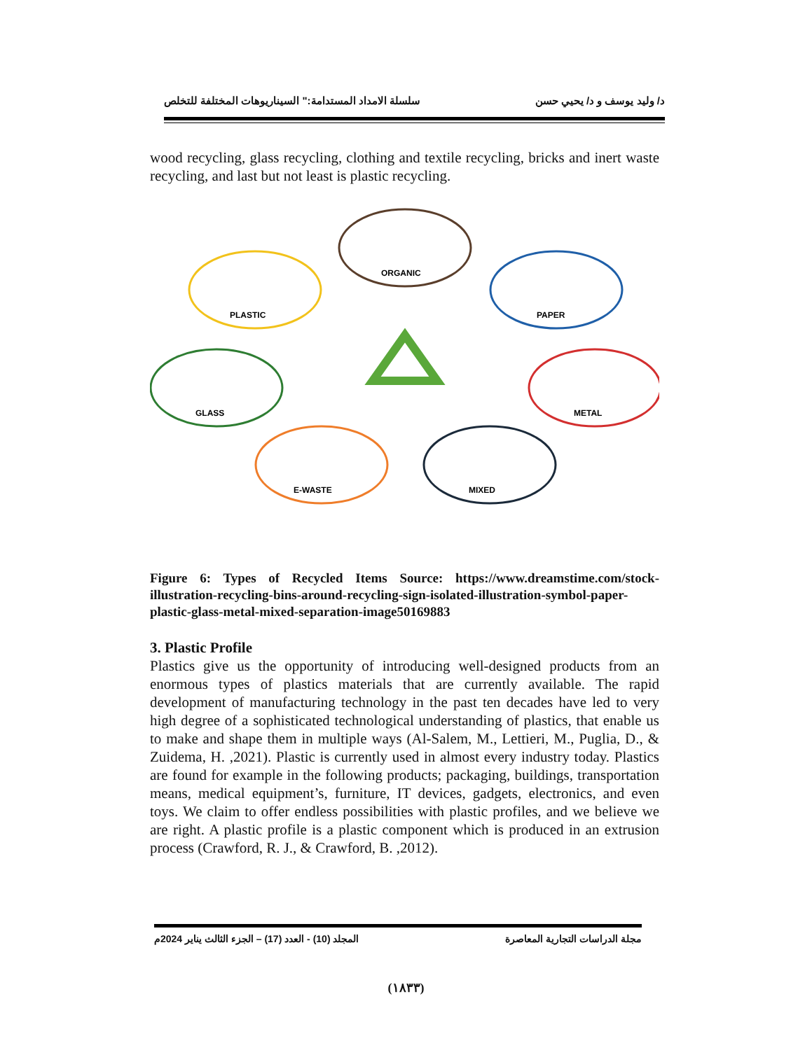د/ وليد يوسف و د/ يحيي حسن سلسلة الامداد المستدامة:" السيناريوهات المختلفة للتخلص
wood recycling, glass recycling, clothing and textile recycling, bricks and inert waste recycling, and last but not least is plastic recycling.
ORGANIC
PLASTIC
PAPER
GLASS
METAL
E-WASTE
MIXED
Figure 6: Types of Recycled Items Source: https://www.dreamstime.com/stock-illustration-recycling-bins-around-recycling-sign-isolated-illustration-symbol-paper-plastic-glass-metal-mixed-separation-image50169883
3. Plastic Profile
Plastics give us the opportunity of introducing well-designed products from an enormous types of plastics materials that are currently available. The rapid development of manufacturing technology in the past ten decades have led to very high degree of a sophisticated technological understanding of plastics, that enable us to make and shape them in multiple ways (Al-Salem, M., Lettieri, M., Puglia, D., & Zuidema, H. ,2021). Plastic is currently used in almost every industry today. Plastics are found for example in the following products; packaging, buildings, transportation means, medical equipment’s, furniture, IT devices, gadgets, electronics, and even toys. We claim to offer endless possibilities with plastic profiles, and we believe we are right. A plastic profile is a plastic component which is produced in an extrusion process (Crawford, R. J., & Crawford, B. ,2012).
مجلة الدراسات التجارية المعاصرة المجلد (10) - العدد (17) – الجزء الثالث يناير 2024م
(١٨٣٣)